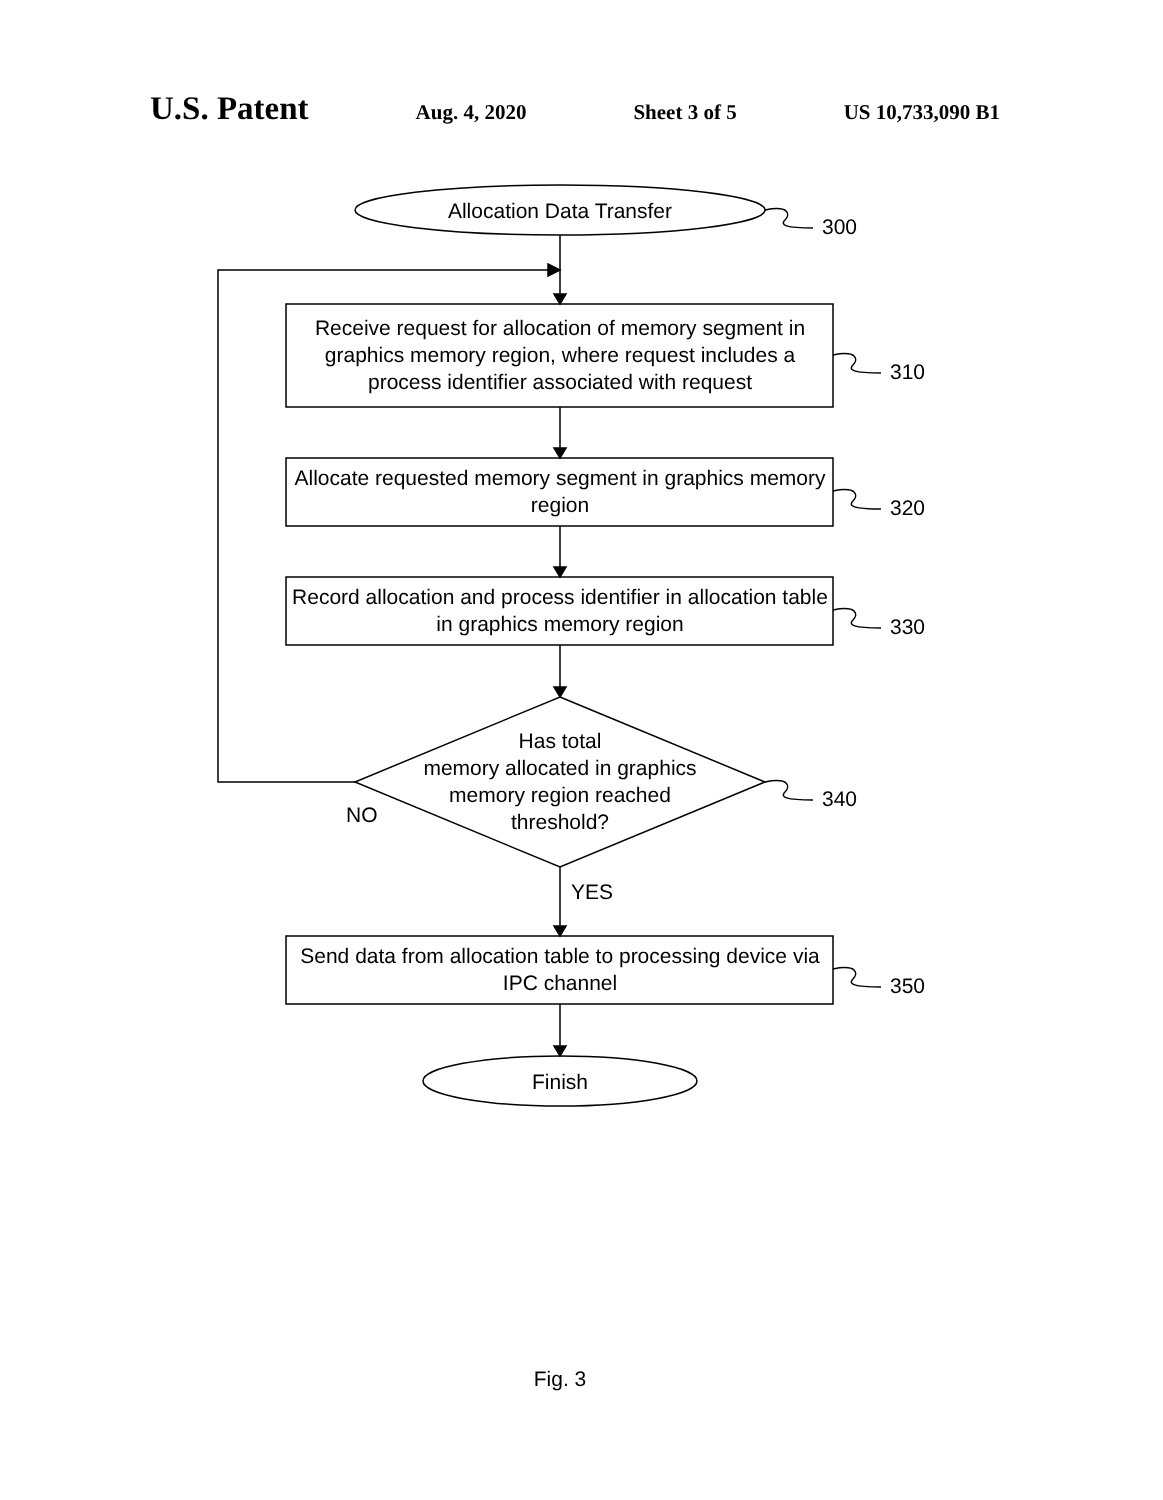U.S. Patent Aug. 4, 2020 Sheet 3 of 5 US 10,733,090 B1
Allocation Data Transfer
300
Receive request for allocation of memory segment in graphics memory region, where request includes a process identifier associated with request
310
Allocate requested memory segment in graphics memory region
320
Record allocation and process identifier in allocation table in graphics memory region
330
Has total
memory allocated in graphics
memory region reached
threshold?
340
NO
YES
Send data from allocation table to processing device via IPC channel
350
Finish
Fig. 3